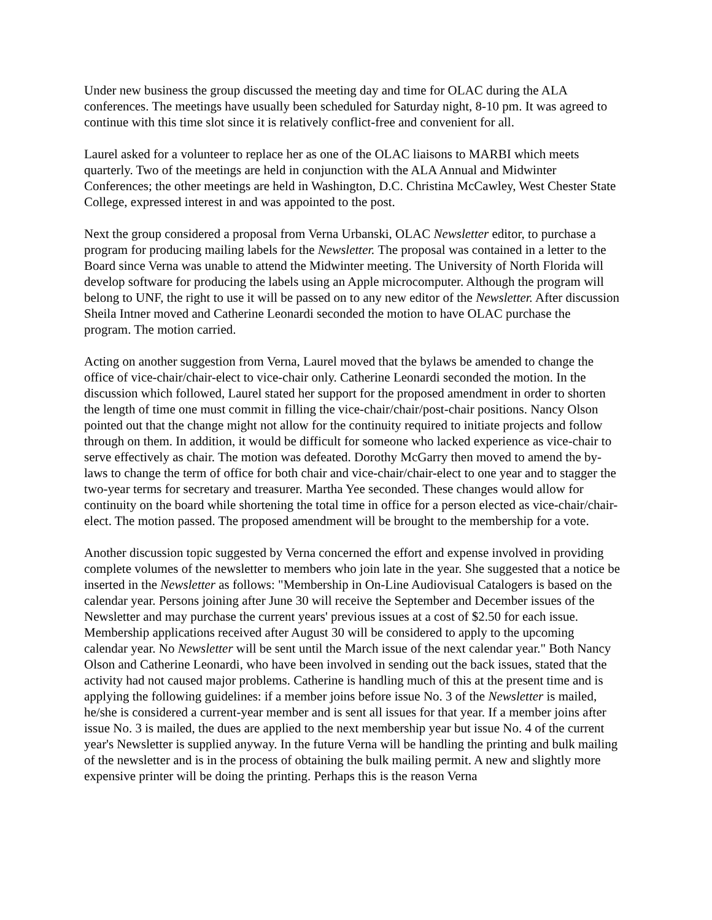Under new business the group discussed the meeting day and time for OLAC during the ALA conferences. The meetings have usually been scheduled for Saturday night, 8-10 pm. It was agreed to continue with this time slot since it is relatively conflict-free and convenient for all.
Laurel asked for a volunteer to replace her as one of the OLAC liaisons to MARBI which meets quarterly. Two of the meetings are held in conjunction with the ALA Annual and Midwinter Conferences; the other meetings are held in Washington, D.C. Christina McCawley, West Chester State College, expressed interest in and was appointed to the post.
Next the group considered a proposal from Verna Urbanski, OLAC Newsletter editor, to purchase a program for producing mailing labels for the Newsletter. The proposal was contained in a letter to the Board since Verna was unable to attend the Midwinter meeting. The University of North Florida will develop software for producing the labels using an Apple microcomputer. Although the program will belong to UNF, the right to use it will be passed on to any new editor of the Newsletter. After discussion Sheila Intner moved and Catherine Leonardi seconded the motion to have OLAC purchase the program. The motion carried.
Acting on another suggestion from Verna, Laurel moved that the bylaws be amended to change the office of vice-chair/chair-elect to vice-chair only. Catherine Leonardi seconded the motion. In the discussion which followed, Laurel stated her support for the proposed amendment in order to shorten the length of time one must commit in filling the vice-chair/chair/post-chair positions. Nancy Olson pointed out that the change might not allow for the continuity required to initiate projects and follow through on them. In addition, it would be difficult for someone who lacked experience as vice-chair to serve effectively as chair. The motion was defeated. Dorothy McGarry then moved to amend the by-laws to change the term of office for both chair and vice-chair/chair-elect to one year and to stagger the two-year terms for secretary and treasurer. Martha Yee seconded. These changes would allow for continuity on the board while shortening the total time in office for a person elected as vice-chair/chair-elect. The motion passed. The proposed amendment will be brought to the membership for a vote.
Another discussion topic suggested by Verna concerned the effort and expense involved in providing complete volumes of the newsletter to members who join late in the year. She suggested that a notice be inserted in the Newsletter as follows: "Membership in On-Line Audiovisual Catalogers is based on the calendar year. Persons joining after June 30 will receive the September and December issues of the Newsletter and may purchase the current years' previous issues at a cost of $2.50 for each issue. Membership applications received after August 30 will be considered to apply to the upcoming calendar year. No Newsletter will be sent until the March issue of the next calendar year." Both Nancy Olson and Catherine Leonardi, who have been involved in sending out the back issues, stated that the activity had not caused major problems. Catherine is handling much of this at the present time and is applying the following guidelines: if a member joins before issue No. 3 of the Newsletter is mailed, he/she is considered a current-year member and is sent all issues for that year. If a member joins after issue No. 3 is mailed, the dues are applied to the next membership year but issue No. 4 of the current year's Newsletter is supplied anyway. In the future Verna will be handling the printing and bulk mailing of the newsletter and is in the process of obtaining the bulk mailing permit. A new and slightly more expensive printer will be doing the printing. Perhaps this is the reason Verna